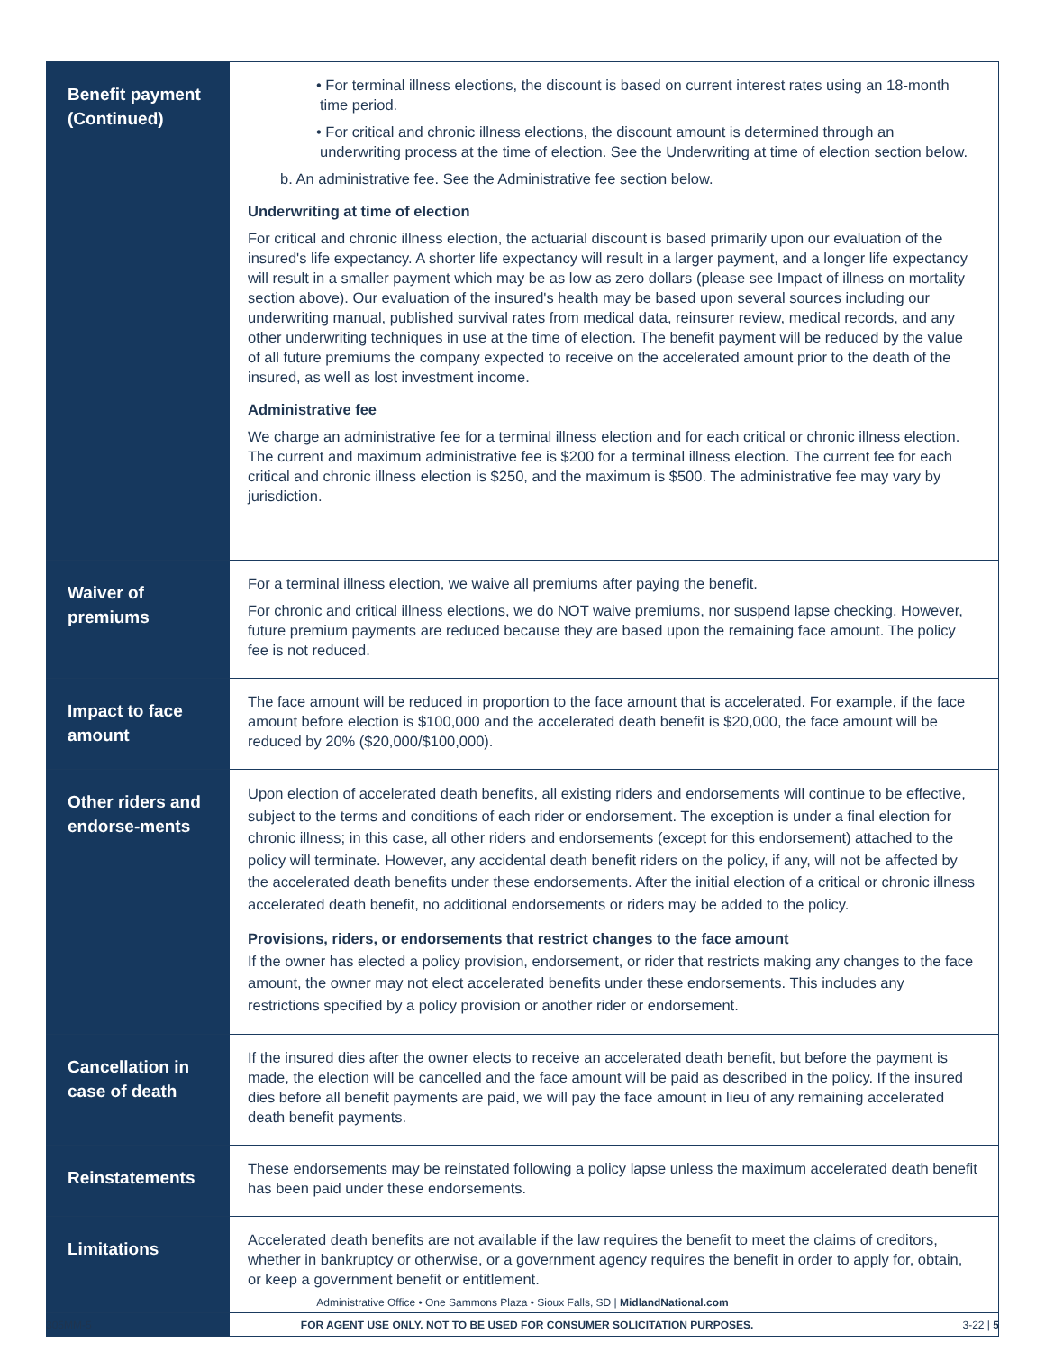| Benefit payment (Continued) | • For terminal illness elections, the discount is based on current interest rates using an 18-month time period. • For critical and chronic illness elections, the discount amount is determined through an underwriting process at the time of election. See the Underwriting at time of election section below. b. An administrative fee. See the Administrative fee section below. Underwriting at time of election For critical and chronic illness election, the actuarial discount is based primarily upon our evaluation of the insured's life expectancy. A shorter life expectancy will result in a larger payment, and a longer life expectancy will result in a smaller payment which may be as low as zero dollars (please see Impact of illness on mortality section above). Our evaluation of the insured's health may be based upon several sources including our underwriting manual, published survival rates from medical data, reinsurer review, medical records, and any other underwriting techniques in use at the time of election. The benefit payment will be reduced by the value of all future premiums the company expected to receive on the accelerated amount prior to the death of the insured, as well as lost investment income. Administrative fee We charge an administrative fee for a terminal illness election and for each critical or chronic illness election. The current and maximum administrative fee is $200 for a terminal illness election. The current fee for each critical and chronic illness election is $250, and the maximum is $500. The administrative fee may vary by jurisdiction. |
| Waiver of premiums | For a terminal illness election, we waive all premiums after paying the benefit. For chronic and critical illness elections, we do NOT waive premiums, nor suspend lapse checking. However, future premium payments are reduced because they are based upon the remaining face amount. The policy fee is not reduced. |
| Impact to face amount | The face amount will be reduced in proportion to the face amount that is accelerated. For example, if the face amount before election is $100,000 and the accelerated death benefit is $20,000, the face amount will be reduced by 20% ($20,000/$100,000). |
| Other riders and endorse-ments | Upon election of accelerated death benefits, all existing riders and endorsements will continue to be effective, subject to the terms and conditions of each rider or endorsement. The exception is under a final election for chronic illness; in this case, all other riders and endorsements (except for this endorsement) attached to the policy will terminate. However, any accidental death benefit riders on the policy, if any, will not be affected by the accelerated death benefits under these endorsements. After the initial election of a critical or chronic illness accelerated death benefit, no additional endorsements or riders may be added to the policy. Provisions, riders, or endorsements that restrict changes to the face amount If the owner has elected a policy provision, endorsement, or rider that restricts making any changes to the face amount, the owner may not elect accelerated benefits under these endorsements. This includes any restrictions specified by a policy provision or another rider or endorsement. |
| Cancellation in case of death | If the insured dies after the owner elects to receive an accelerated death benefit, but before the payment is made, the election will be cancelled and the face amount will be paid as described in the policy. If the insured dies before all benefit payments are paid, we will pay the face amount in lieu of any remaining accelerated death benefit payments. |
| Reinstatements | These endorsements may be reinstated following a policy lapse unless the maximum accelerated death benefit has been paid under these endorsements. |
| Limitations | Accelerated death benefits are not available if the law requires the benefit to meet the claims of creditors, whether in bankruptcy or otherwise, or a government agency requires the benefit in order to apply for, obtain, or keep a government benefit or entitlement. |
Administrative Office • One Sammons Plaza • Sioux Falls, SD | MidlandNational.com
305MM-5 FOR AGENT USE ONLY. NOT TO BE USED FOR CONSUMER SOLICITATION PURPOSES. 3-22 | 5